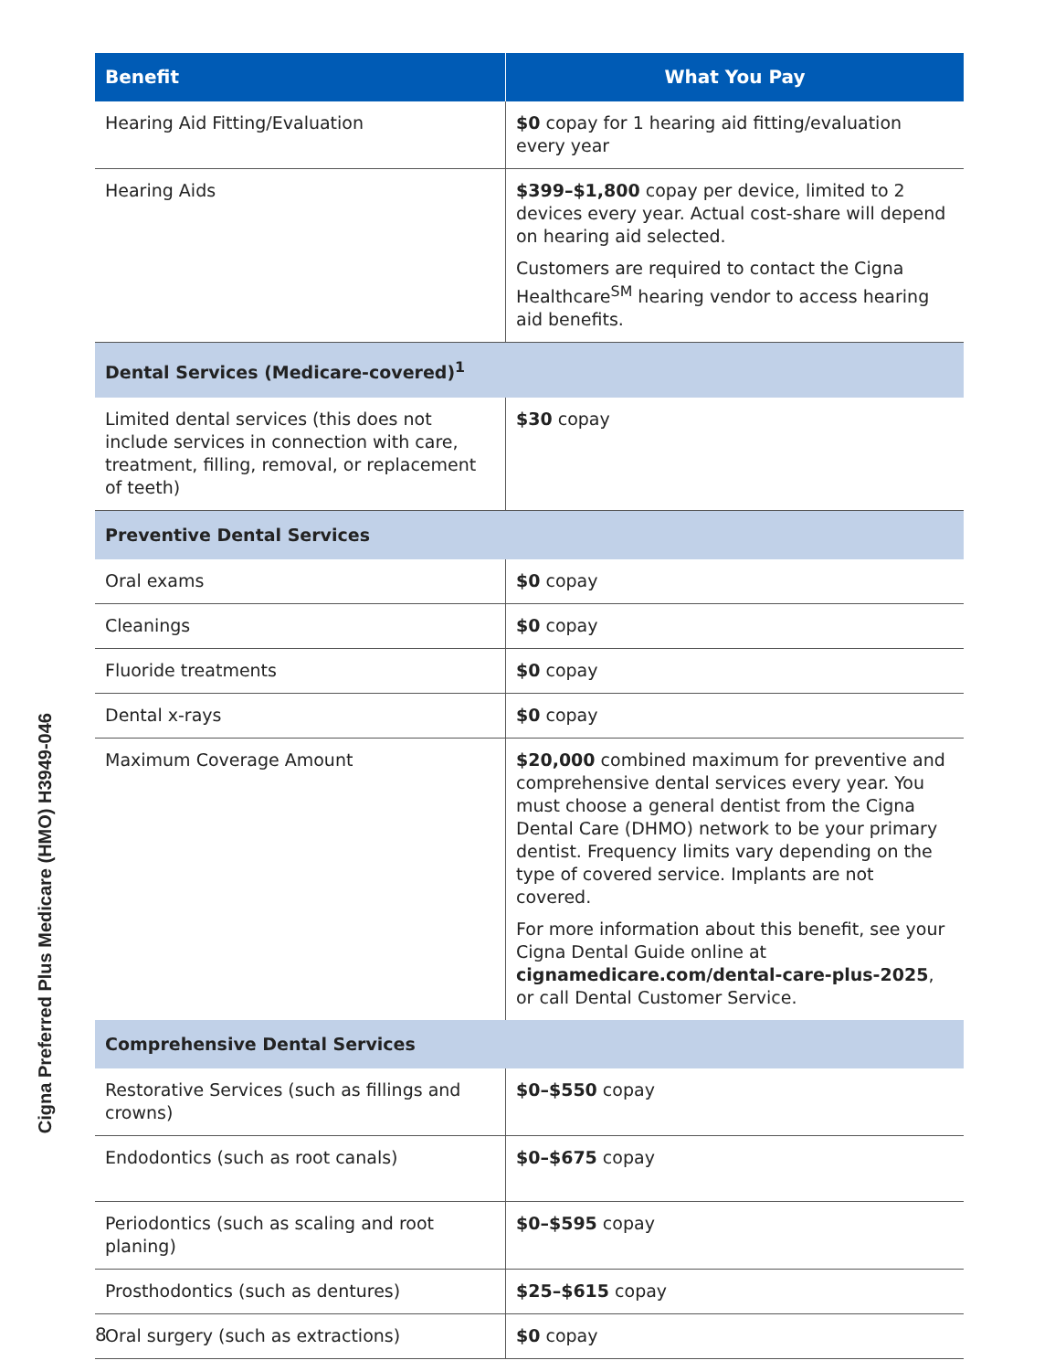Cigna Preferred Plus Medicare (HMO) H3949-046
| Benefit | What You Pay |
| --- | --- |
| Hearing Aid Fitting/Evaluation | $0 copay for 1 hearing aid fitting/evaluation every year |
| Hearing Aids | $399–$1,800 copay per device, limited to 2 devices every year. Actual cost-share will depend on hearing aid selected. Customers are required to contact the Cigna Healthcare<sup>SM</sup> hearing vendor to access hearing aid benefits. |
| Dental Services (Medicare-covered)<sup>1</sup> | |
| Limited dental services (this does not include services in connection with care, treatment, filling, removal, or replacement of teeth) | $30 copay |
| Preventive Dental Services | |
| Oral exams | $0 copay |
| Cleanings | $0 copay |
| Fluoride treatments | $0 copay |
| Dental x-rays | $0 copay |
| Maximum Coverage Amount | $20,000 combined maximum for preventive and comprehensive dental services every year. You must choose a general dentist from the Cigna Dental Care (DHMO) network to be your primary dentist. Frequency limits vary depending on the type of covered service. Implants are not covered. For more information about this benefit, see your Cigna Dental Guide online at cignamedicare.com/dental-care-plus-2025 , or call Dental Customer Service. |
| Comprehensive Dental Services | |
| Restorative Services (such as fillings and crowns) | $0–$550 copay |
| Endodontics (such as root canals) | $0–$675 copay |
| Periodontics (such as scaling and root planing) | $0–$595 copay |
| Prosthodontics (such as dentures) | $25–$615 copay |
| Oral surgery (such as extractions) | $0 copay |
8